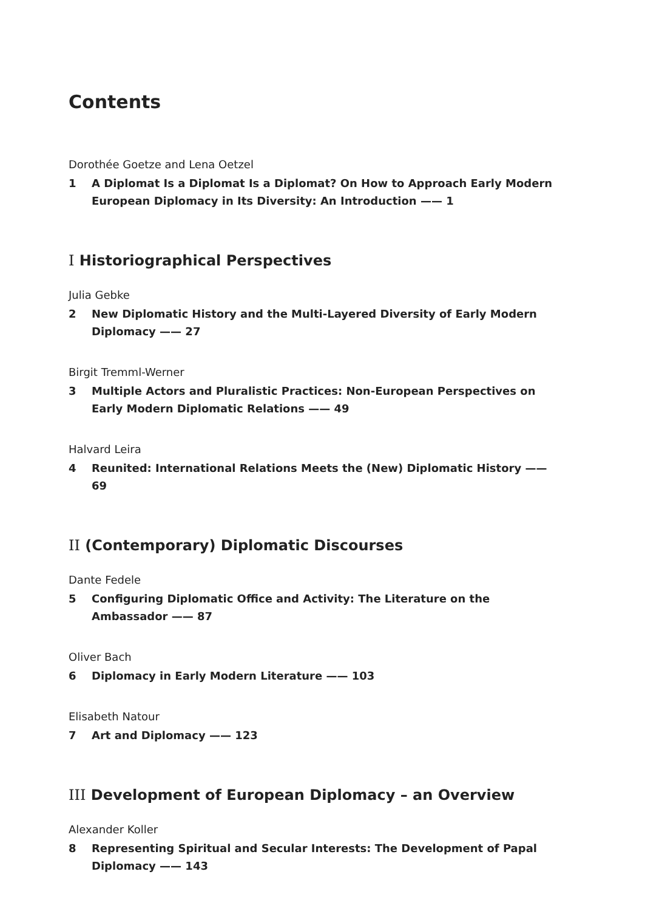Contents
Dorothée Goetze and Lena Oetzel
1 A Diplomat Is a Diplomat Is a Diplomat? On How to Approach Early Modern European Diplomacy in Its Diversity: An Introduction —— 1
I Historiographical Perspectives
Julia Gebke
2 New Diplomatic History and the Multi-Layered Diversity of Early Modern Diplomacy —— 27
Birgit Tremml-Werner
3 Multiple Actors and Pluralistic Practices: Non-European Perspectives on Early Modern Diplomatic Relations —— 49
Halvard Leira
4 Reunited: International Relations Meets the (New) Diplomatic History —— 69
II (Contemporary) Diplomatic Discourses
Dante Fedele
5 Configuring Diplomatic Office and Activity: The Literature on the Ambassador —— 87
Oliver Bach
6 Diplomacy in Early Modern Literature —— 103
Elisabeth Natour
7 Art and Diplomacy —— 123
III Development of European Diplomacy – an Overview
Alexander Koller
8 Representing Spiritual and Secular Interests: The Development of Papal Diplomacy —— 143